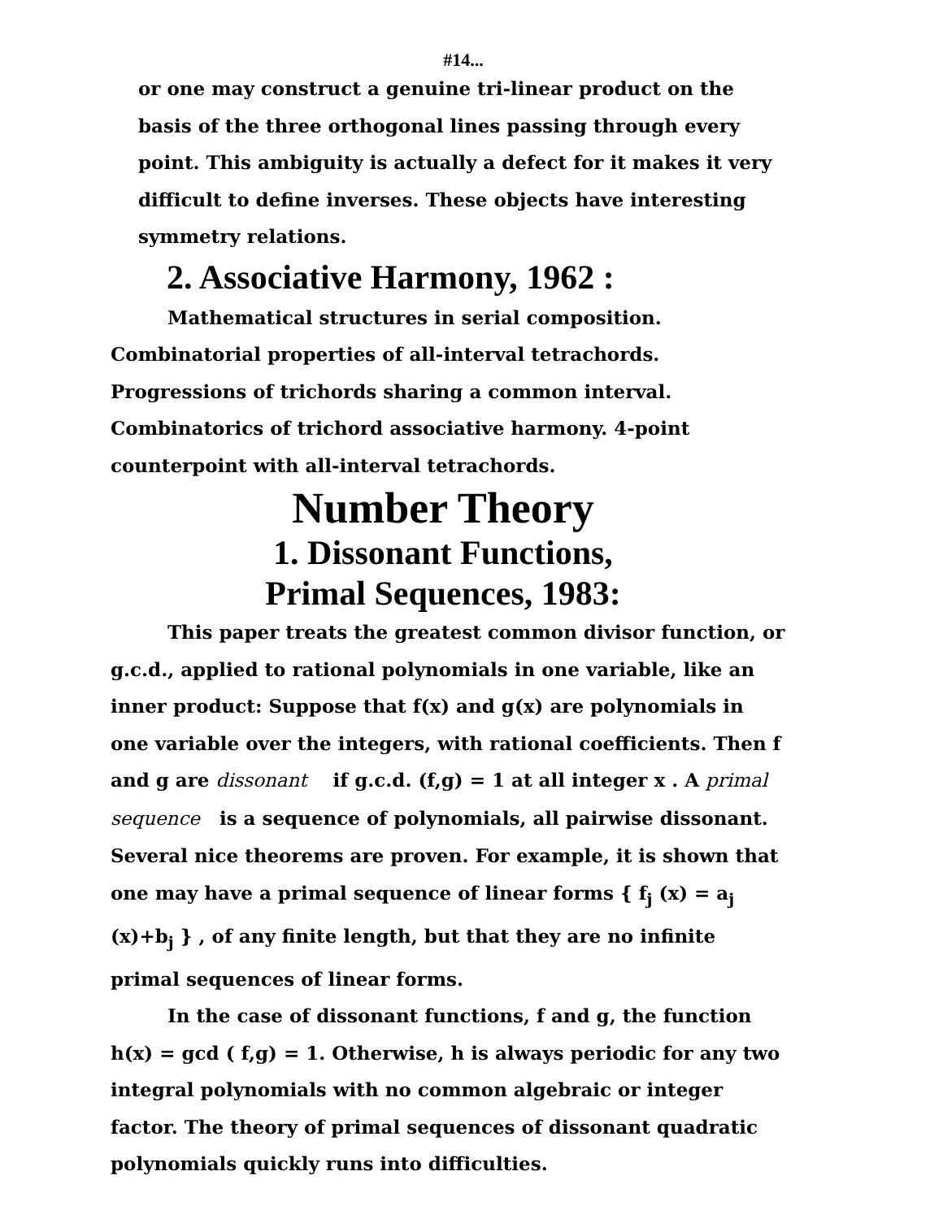#14...
or one may construct a genuine tri-linear product on the basis of the three orthogonal lines passing through every point. This ambiguity is actually a defect for it makes it very difficult to define inverses. These objects have interesting symmetry relations.
2. Associative Harmony, 1962 :
Mathematical structures in serial composition. Combinatorial properties of all-interval tetrachords. Progressions of trichords sharing a common interval. Combinatorics of trichord associative harmony. 4-point counterpoint with all-interval tetrachords.
Number Theory
1. Dissonant Functions,
Primal Sequences, 1983:
This paper treats the greatest common divisor function, or g.c.d., applied to rational polynomials in one variable, like an inner product: Suppose that f(x) and g(x) are polynomials in one variable over the integers, with rational coefficients. Then f and g are dissonant if g.c.d. (f,g) = 1 at all integer x . A primal sequence is a sequence of polynomials, all pairwise dissonant. Several nice theorems are proven. For example, it is shown that one may have a primal sequence of linear forms { f<sub>j</sub> (x) = a<sub>j</sub> (x)+b<sub>j</sub> } , of any finite length, but that they are no infinite primal sequences of linear forms.
In the case of dissonant functions, f and g, the function h(x) = gcd ( f,g) = 1. Otherwise, h is always periodic for any two integral polynomials with no common algebraic or integer factor. The theory of primal sequences of dissonant quadratic polynomials quickly runs into difficulties.